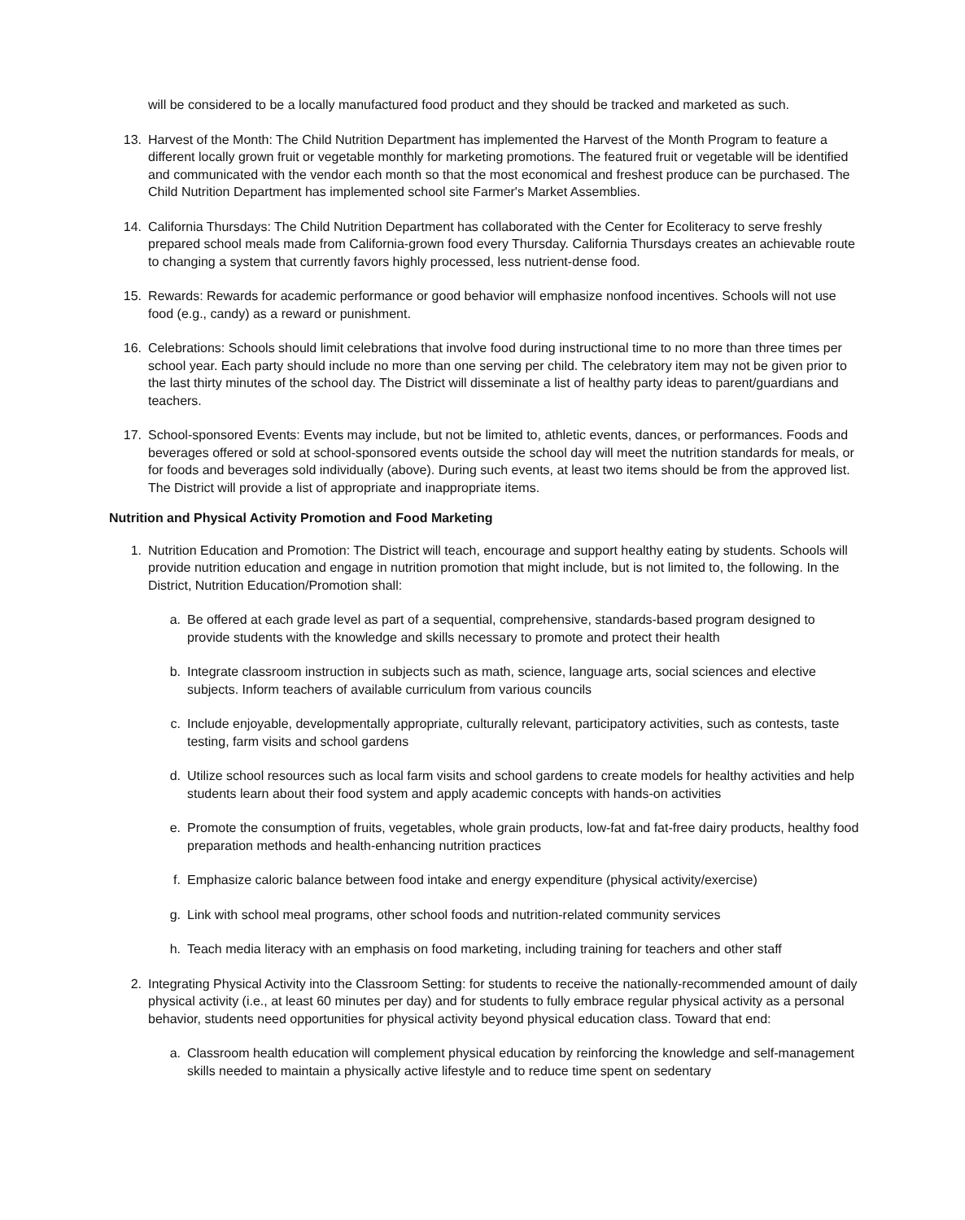will be considered to be a locally manufactured food product and they should be tracked and marketed as such.
13. Harvest of the Month: The Child Nutrition Department has implemented the Harvest of the Month Program to feature a different locally grown fruit or vegetable monthly for marketing promotions. The featured fruit or vegetable will be identified and communicated with the vendor each month so that the most economical and freshest produce can be purchased. The Child Nutrition Department has implemented school site Farmer's Market Assemblies.
14. California Thursdays: The Child Nutrition Department has collaborated with the Center for Ecoliteracy to serve freshly prepared school meals made from California-grown food every Thursday. California Thursdays creates an achievable route to changing a system that currently favors highly processed, less nutrient-dense food.
15. Rewards: Rewards for academic performance or good behavior will emphasize nonfood incentives. Schools will not use food (e.g., candy) as a reward or punishment.
16. Celebrations: Schools should limit celebrations that involve food during instructional time to no more than three times per school year. Each party should include no more than one serving per child. The celebratory item may not be given prior to the last thirty minutes of the school day. The District will disseminate a list of healthy party ideas to parent/guardians and teachers.
17. School-sponsored Events: Events may include, but not be limited to, athletic events, dances, or performances. Foods and beverages offered or sold at school-sponsored events outside the school day will meet the nutrition standards for meals, or for foods and beverages sold individually (above). During such events, at least two items should be from the approved list. The District will provide a list of appropriate and inappropriate items.
Nutrition and Physical Activity Promotion and Food Marketing
1. Nutrition Education and Promotion: The District will teach, encourage and support healthy eating by students. Schools will provide nutrition education and engage in nutrition promotion that might include, but is not limited to, the following. In the District, Nutrition Education/Promotion shall:
a. Be offered at each grade level as part of a sequential, comprehensive, standards-based program designed to provide students with the knowledge and skills necessary to promote and protect their health
b. Integrate classroom instruction in subjects such as math, science, language arts, social sciences and elective subjects. Inform teachers of available curriculum from various councils
c. Include enjoyable, developmentally appropriate, culturally relevant, participatory activities, such as contests, taste testing, farm visits and school gardens
d. Utilize school resources such as local farm visits and school gardens to create models for healthy activities and help students learn about their food system and apply academic concepts with hands-on activities
e. Promote the consumption of fruits, vegetables, whole grain products, low-fat and fat-free dairy products, healthy food preparation methods and health-enhancing nutrition practices
f. Emphasize caloric balance between food intake and energy expenditure (physical activity/exercise)
g. Link with school meal programs, other school foods and nutrition-related community services
h. Teach media literacy with an emphasis on food marketing, including training for teachers and other staff
2. Integrating Physical Activity into the Classroom Setting: for students to receive the nationally-recommended amount of daily physical activity (i.e., at least 60 minutes per day) and for students to fully embrace regular physical activity as a personal behavior, students need opportunities for physical activity beyond physical education class. Toward that end:
a. Classroom health education will complement physical education by reinforcing the knowledge and self-management skills needed to maintain a physically active lifestyle and to reduce time spent on sedentary